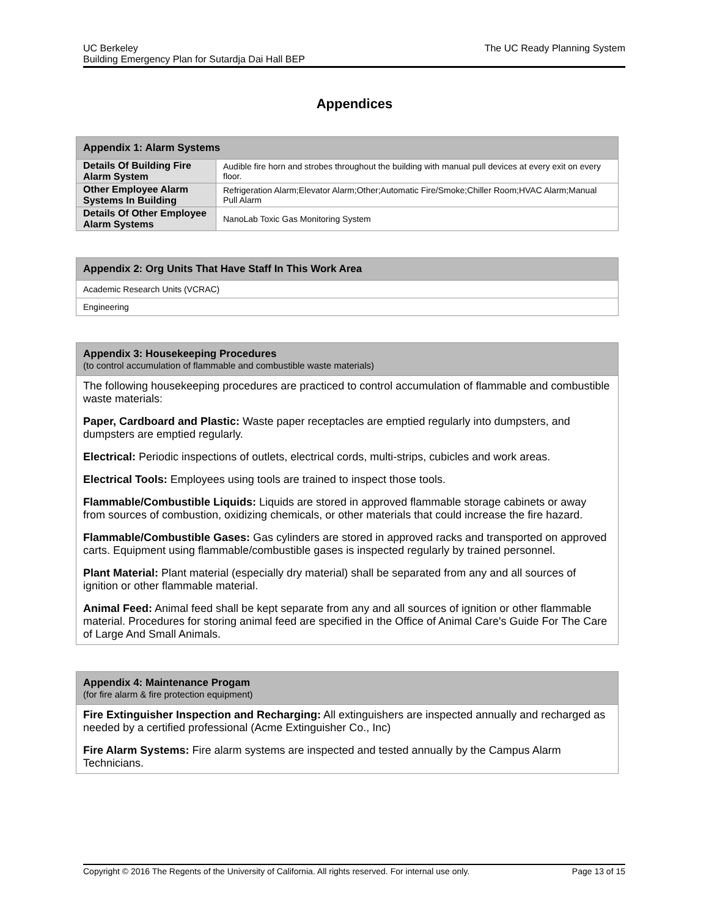UC Berkeley
Building Emergency Plan for Sutardja Dai Hall BEP
The UC Ready Planning System
Appendices
| Appendix 1: Alarm Systems | |
| --- | --- |
| Details Of Building Fire Alarm System | Audible fire horn and strobes throughout the building with manual pull devices at every exit on every floor. |
| Other Employee Alarm Systems In Building | Refrigeration Alarm;Elevator Alarm;Other;Automatic Fire/Smoke;Chiller Room;HVAC Alarm;Manual Pull Alarm |
| Details Of Other Employee Alarm Systems | NanoLab Toxic Gas Monitoring System |
| Appendix 2: Org Units That Have Staff In This Work Area |
| --- |
| Academic Research Units (VCRAC) |
| Engineering |
| Appendix 3: Housekeeping Procedures (to control accumulation of flammable and combustible waste materials) |
| --- |
| The following housekeeping procedures are practiced to control accumulation of flammable and combustible waste materials: Paper, Cardboard and Plastic: Waste paper receptacles are emptied regularly into dumpsters, and dumpsters are emptied regularly. Electrical: Periodic inspections of outlets, electrical cords, multi-strips, cubicles and work areas. Electrical Tools: Employees using tools are trained to inspect those tools. Flammable/Combustible Liquids: Liquids are stored in approved flammable storage cabinets or away from sources of combustion, oxidizing chemicals, or other materials that could increase the fire hazard. Flammable/Combustible Gases: Gas cylinders are stored in approved racks and transported on approved carts. Equipment using flammable/combustible gases is inspected regularly by trained personnel. Plant Material: Plant material (especially dry material) shall be separated from any and all sources of ignition or other flammable material. Animal Feed: Animal feed shall be kept separate from any and all sources of ignition or other flammable material. Procedures for storing animal feed are specified in the Office of Animal Care's Guide For The Care of Large And Small Animals. |
| Appendix 4: Maintenance Progam (for fire alarm & fire protection equipment) |
| --- |
| Fire Extinguisher Inspection and Recharging: All extinguishers are inspected annually and recharged as needed by a certified professional (Acme Extinguisher Co., Inc) Fire Alarm Systems: Fire alarm systems are inspected and tested annually by the Campus Alarm Technicians. |
Copyright © 2016 The Regents of the University of California. All rights reserved. For internal use only.
Page 13 of 15